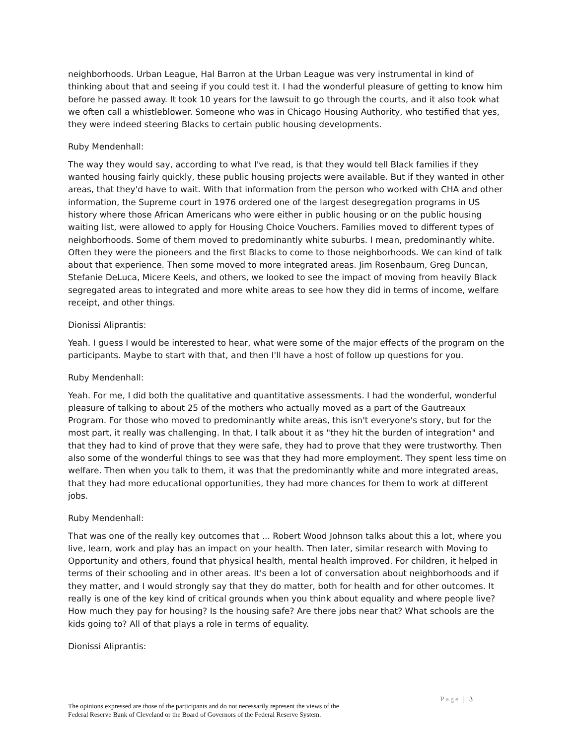neighborhoods. Urban League, Hal Barron at the Urban League was very instrumental in kind of thinking about that and seeing if you could test it. I had the wonderful pleasure of getting to know him before he passed away. It took 10 years for the lawsuit to go through the courts, and it also took what we often call a whistleblower. Someone who was in Chicago Housing Authority, who testified that yes, they were indeed steering Blacks to certain public housing developments.
Ruby Mendenhall:
The way they would say, according to what I've read, is that they would tell Black families if they wanted housing fairly quickly, these public housing projects were available. But if they wanted in other areas, that they'd have to wait. With that information from the person who worked with CHA and other information, the Supreme court in 1976 ordered one of the largest desegregation programs in US history where those African Americans who were either in public housing or on the public housing waiting list, were allowed to apply for Housing Choice Vouchers. Families moved to different types of neighborhoods. Some of them moved to predominantly white suburbs. I mean, predominantly white. Often they were the pioneers and the first Blacks to come to those neighborhoods. We can kind of talk about that experience. Then some moved to more integrated areas. Jim Rosenbaum, Greg Duncan, Stefanie DeLuca, Micere Keels, and others, we looked to see the impact of moving from heavily Black segregated areas to integrated and more white areas to see how they did in terms of income, welfare receipt, and other things.
Dionissi Aliprantis:
Yeah. I guess I would be interested to hear, what were some of the major effects of the program on the participants. Maybe to start with that, and then I'll have a host of follow up questions for you.
Ruby Mendenhall:
Yeah. For me, I did both the qualitative and quantitative assessments. I had the wonderful, wonderful pleasure of talking to about 25 of the mothers who actually moved as a part of the Gautreaux Program. For those who moved to predominantly white areas, this isn't everyone's story, but for the most part, it really was challenging. In that, I talk about it as "they hit the burden of integration" and that they had to kind of prove that they were safe, they had to prove that they were trustworthy. Then also some of the wonderful things to see was that they had more employment. They spent less time on welfare. Then when you talk to them, it was that the predominantly white and more integrated areas, that they had more educational opportunities, they had more chances for them to work at different jobs.
Ruby Mendenhall:
That was one of the really key outcomes that ... Robert Wood Johnson talks about this a lot, where you live, learn, work and play has an impact on your health. Then later, similar research with Moving to Opportunity and others, found that physical health, mental health improved. For children, it helped in terms of their schooling and in other areas. It's been a lot of conversation about neighborhoods and if they matter, and I would strongly say that they do matter, both for health and for other outcomes. It really is one of the key kind of critical grounds when you think about equality and where people live? How much they pay for housing? Is the housing safe? Are there jobs near that? What schools are the kids going to? All of that plays a role in terms of equality.
Dionissi Aliprantis:
Page | 3
The opinions expressed are those of the participants and do not necessarily represent the views of the
Federal Reserve Bank of Cleveland or the Board of Governors of the Federal Reserve System.